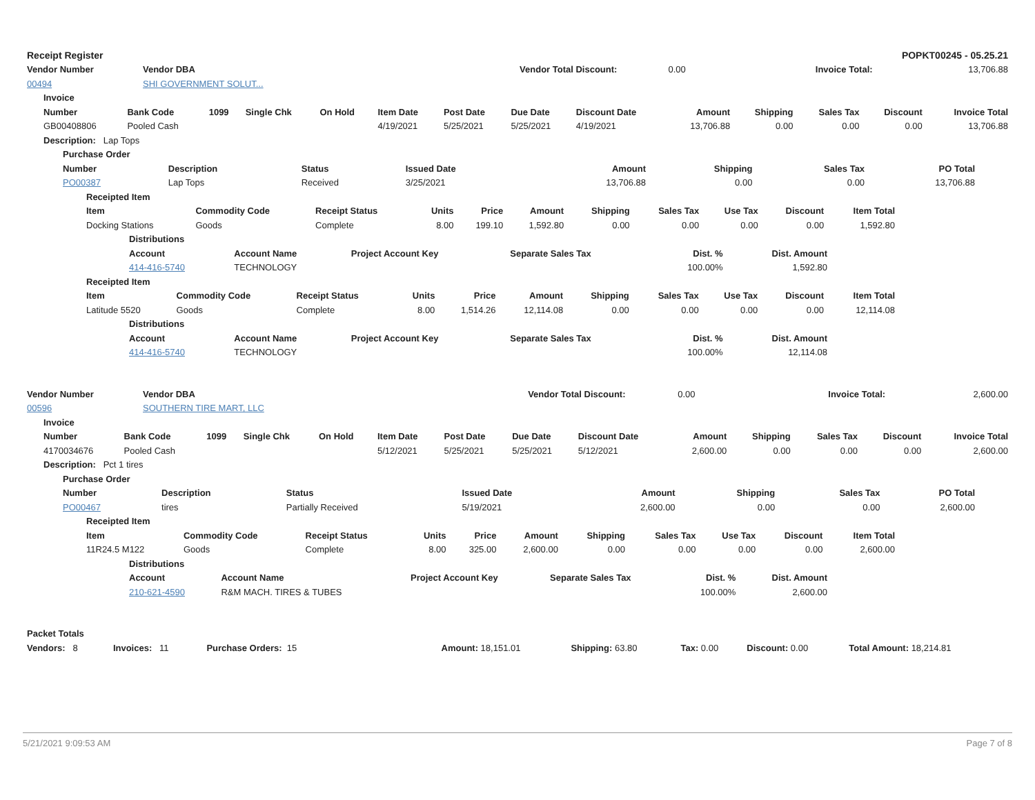| Receipt Register | POPKT00245 - 05.25.21 |
| Vendor Number | Vendor DBA | Vendor Total Discount: | 0.00 | Invoice Total: | 13,706.88 |
| 00494 | SHI GOVERNMENT SOLUT... | | | | |
| Invoice | | | | | | | | | | | | | |
| --- | --- | --- | --- | --- | --- | --- | --- | --- | --- | --- | --- | --- | --- |
| Number | Bank Code | 1099 | Single Chk | On Hold | Item Date | Post Date | Due Date | Discount Date | Amount | Shipping | Sales Tax | Discount | Invoice Total |
| GB00408806 | Pooled Cash | | | | 4/19/2021 | 5/25/2021 | 5/25/2021 | 4/19/2021 | 13,706.88 | 0.00 | 0.00 | 0.00 | 13,706.88 |
| Description: Lap Tops | | | | | | | | | | | | | |
| Purchase Order | | | | | | | |
| --- | --- | --- | --- | --- | --- | --- | --- |
| Number | Description | Status | Issued Date | Amount | Shipping | Sales Tax | PO Total |
| PO00387 | Lap Tops | Received | 3/25/2021 | 13,706.88 | 0.00 | 0.00 | 13,706.88 |
| Receipted Item | | | | | | | | | | |
| --- | --- | --- | --- | --- | --- | --- | --- | --- | --- | --- |
| Item | Commodity Code | Receipt Status | Units | Price | Amount | Shipping | Sales Tax | Use Tax | Discount | Item Total |
| Docking Stations | Goods | Complete | 8.00 | 199.10 | 1,592.80 | 0.00 | 0.00 | 0.00 | 0.00 | 1,592.80 |
| Distributions | | | | | |
| --- | --- | --- | --- | --- | --- |
| Account | Account Name | Project Account Key | Separate Sales Tax | Dist. % | Dist. Amount |
| 414-416-5740 | TECHNOLOGY | | | 100.00% | 1,592.80 |
| Receipted Item | | | | | | | | | | |
| --- | --- | --- | --- | --- | --- | --- | --- | --- | --- | --- |
| Item | Commodity Code | Receipt Status | Units | Price | Amount | Shipping | Sales Tax | Use Tax | Discount | Item Total |
| Latitude 5520 | Goods | Complete | 8.00 | 1,514.26 | 12,114.08 | 0.00 | 0.00 | 0.00 | 0.00 | 12,114.08 |
| Distributions | | | | | |
| --- | --- | --- | --- | --- | --- |
| Account | Account Name | Project Account Key | Separate Sales Tax | Dist. % | Dist. Amount |
| 414-416-5740 | TECHNOLOGY | | | 100.00% | 12,114.08 |
| Vendor Number | Vendor DBA | Vendor Total Discount: | 0.00 | Invoice Total: | 2,600.00 |
| 00596 | SOUTHERN TIRE MART, LLC | | | | |
| Invoice | | | | | | | | | | | | | |
| --- | --- | --- | --- | --- | --- | --- | --- | --- | --- | --- | --- | --- | --- |
| Number | Bank Code | 1099 | Single Chk | On Hold | Item Date | Post Date | Due Date | Discount Date | Amount | Shipping | Sales Tax | Discount | Invoice Total |
| 4170034676 | Pooled Cash | | | | 5/12/2021 | 5/25/2021 | 5/25/2021 | 5/12/2021 | 2,600.00 | 0.00 | 0.00 | 0.00 | 2,600.00 |
| Description: Pct 1 tires | | | | | | | | | | | | | |
| Purchase Order | | | | | | | |
| --- | --- | --- | --- | --- | --- | --- | --- |
| Number | Description | Status | Issued Date | Amount | Shipping | Sales Tax | PO Total |
| PO00467 | tires | Partially Received | 5/19/2021 | 2,600.00 | 0.00 | 0.00 | 2,600.00 |
| Receipted Item | | | | | | | | | | |
| --- | --- | --- | --- | --- | --- | --- | --- | --- | --- | --- |
| Item | Commodity Code | Receipt Status | Units | Price | Amount | Shipping | Sales Tax | Use Tax | Discount | Item Total |
| 11R24.5 M122 | Goods | Complete | 8.00 | 325.00 | 2,600.00 | 0.00 | 0.00 | 0.00 | 0.00 | 2,600.00 |
| Distributions | | | | | |
| --- | --- | --- | --- | --- | --- |
| Account | Account Name | Project Account Key | Separate Sales Tax | Dist. % | Dist. Amount |
| 210-621-4590 | R&M MACH. TIRES & TUBES | | | 100.00% | 2,600.00 |
| Packet Totals | | | | | | | | |
| --- | --- | --- | --- | --- | --- | --- | --- | --- |
| Vendors: 8 | Invoices: 11 | Purchase Orders: 15 | | Amount: 18,151.01 | Shipping: 63.80 | Tax: 0.00 | Discount: 0.00 | Total Amount: 18,214.81 |
5/21/2021 9:09:53 AM Page 7 of 8